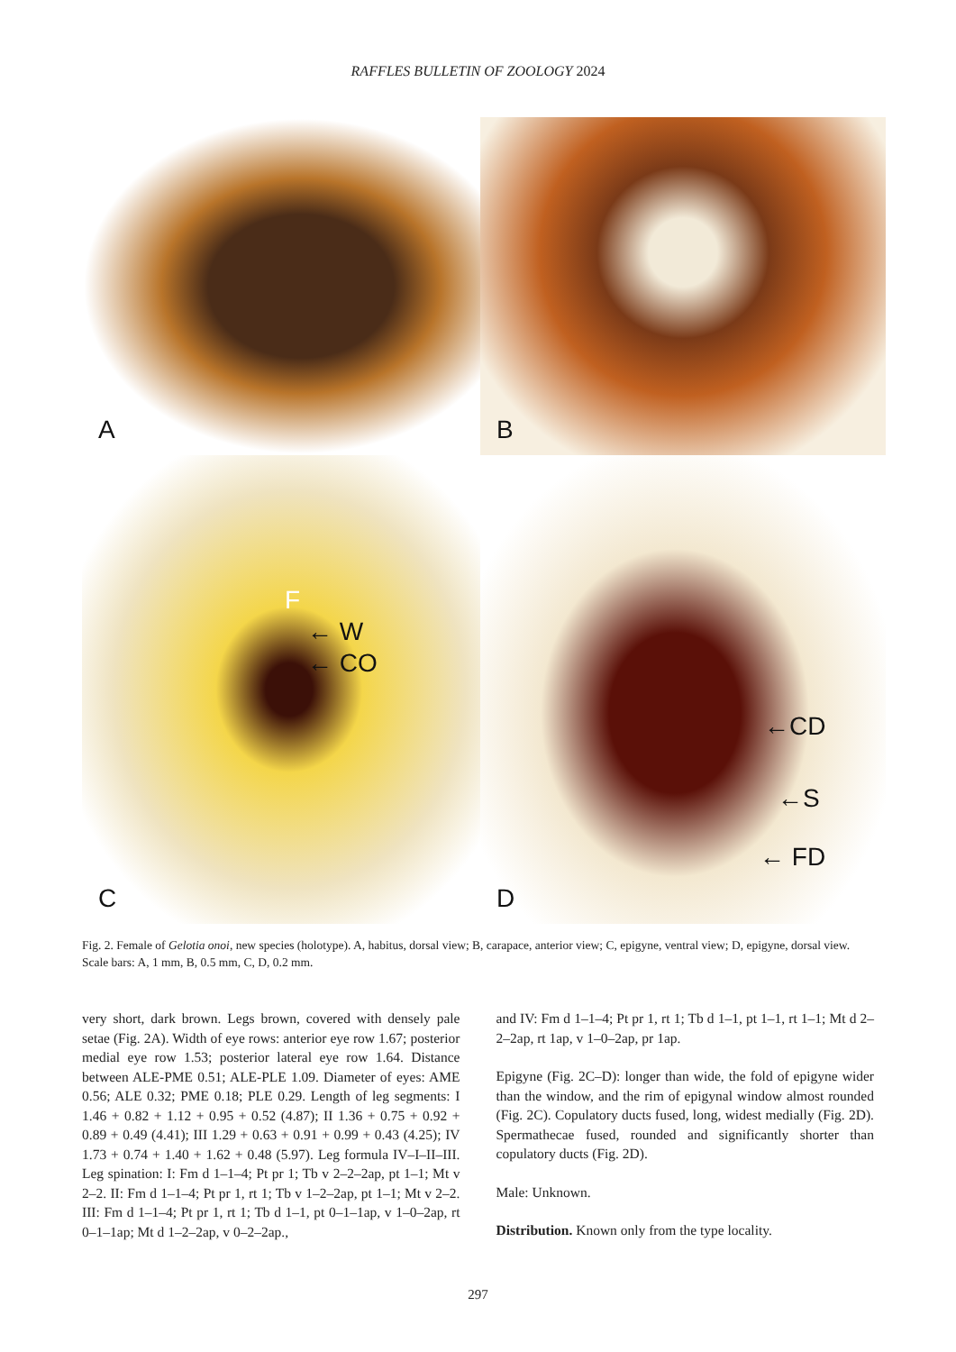RAFFLES BULLETIN OF ZOOLOGY 2024
A
B
F
← W
← CO
C
←CD
←S
← FD
D
Fig. 2. Female of Gelotia onoi, new species (holotype). A, habitus, dorsal view; B, carapace, anterior view; C, epigyne, ventral view; D, epigyne, dorsal view. Scale bars: A, 1 mm, B, 0.5 mm, C, D, 0.2 mm.
very short, dark brown. Legs brown, covered with densely pale setae (Fig. 2A). Width of eye rows: anterior eye row 1.67; posterior medial eye row 1.53; posterior lateral eye row 1.64. Distance between ALE-PME 0.51; ALE-PLE 1.09. Diameter of eyes: AME 0.56; ALE 0.32; PME 0.18; PLE 0.29. Length of leg segments: I 1.46 + 0.82 + 1.12 + 0.95 + 0.52 (4.87); II 1.36 + 0.75 + 0.92 + 0.89 + 0.49 (4.41); III 1.29 + 0.63 + 0.91 + 0.99 + 0.43 (4.25); IV 1.73 + 0.74 + 1.40 + 1.62 + 0.48 (5.97). Leg formula IV–I–II–III. Leg spination: I: Fm d 1–1–4; Pt pr 1; Tb v 2–2–2ap, pt 1–1; Mt v 2–2. II: Fm d 1–1–4; Pt pr 1, rt 1; Tb v 1–2–2ap, pt 1–1; Mt v 2–2. III: Fm d 1–1–4; Pt pr 1, rt 1; Tb d 1–1, pt 0–1–1ap, v 1–0–2ap, rt 0–1–1ap; Mt d 1–2–2ap, v 0–2–2ap.,
and IV: Fm d 1–1–4; Pt pr 1, rt 1; Tb d 1–1, pt 1–1, rt 1–1; Mt d 2–2–2ap, rt 1ap, v 1–0–2ap, pr 1ap.
Epigyne (Fig. 2C–D): longer than wide, the fold of epigyne wider than the window, and the rim of epigynal window almost rounded (Fig. 2C). Copulatory ducts fused, long, widest medially (Fig. 2D). Spermathecae fused, rounded and significantly shorter than copulatory ducts (Fig. 2D).
Male: Unknown.
Distribution. Known only from the type locality.
297